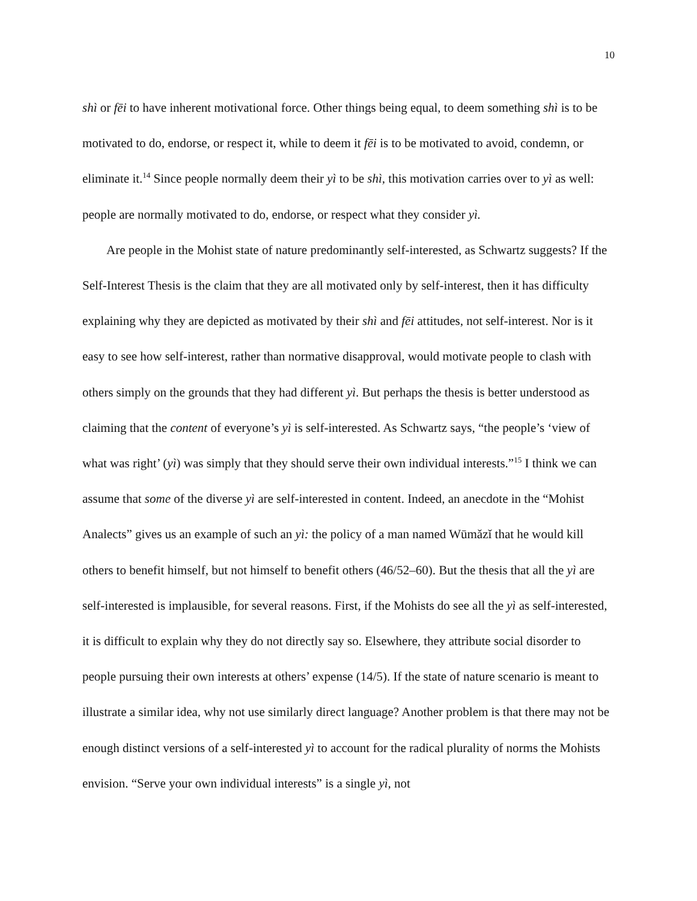10
shì or fēi to have inherent motivational force. Other things being equal, to deem something shì is to be motivated to do, endorse, or respect it, while to deem it fēi is to be motivated to avoid, condemn, or eliminate it.<sup>14</sup> Since people normally deem their yì to be shì, this motivation carries over to yì as well: people are normally motivated to do, endorse, or respect what they consider yì.
Are people in the Mohist state of nature predominantly self-interested, as Schwartz suggests? If the Self-Interest Thesis is the claim that they are all motivated only by self-interest, then it has difficulty explaining why they are depicted as motivated by their shì and fēi attitudes, not self-interest. Nor is it easy to see how self-interest, rather than normative disapproval, would motivate people to clash with others simply on the grounds that they had different yì. But perhaps the thesis is better understood as claiming that the content of everyone’s yì is self-interested. As Schwartz says, “the people’s ‘view of what was right’ (yì) was simply that they should serve their own individual interests.”<sup>15</sup> I think we can assume that some of the diverse yì are self-interested in content. Indeed, an anecdote in the “Mohist Analects” gives us an example of such an yì: the policy of a man named Wūmǎzǐ that he would kill others to benefit himself, but not himself to benefit others (46/52–60). But the thesis that all the yì are self-interested is implausible, for several reasons. First, if the Mohists do see all the yì as self-interested, it is difficult to explain why they do not directly say so. Elsewhere, they attribute social disorder to people pursuing their own interests at others’ expense (14/5). If the state of nature scenario is meant to illustrate a similar idea, why not use similarly direct language? Another problem is that there may not be enough distinct versions of a self-interested yì to account for the radical plurality of norms the Mohists envision. “Serve your own individual interests” is a single yì, not